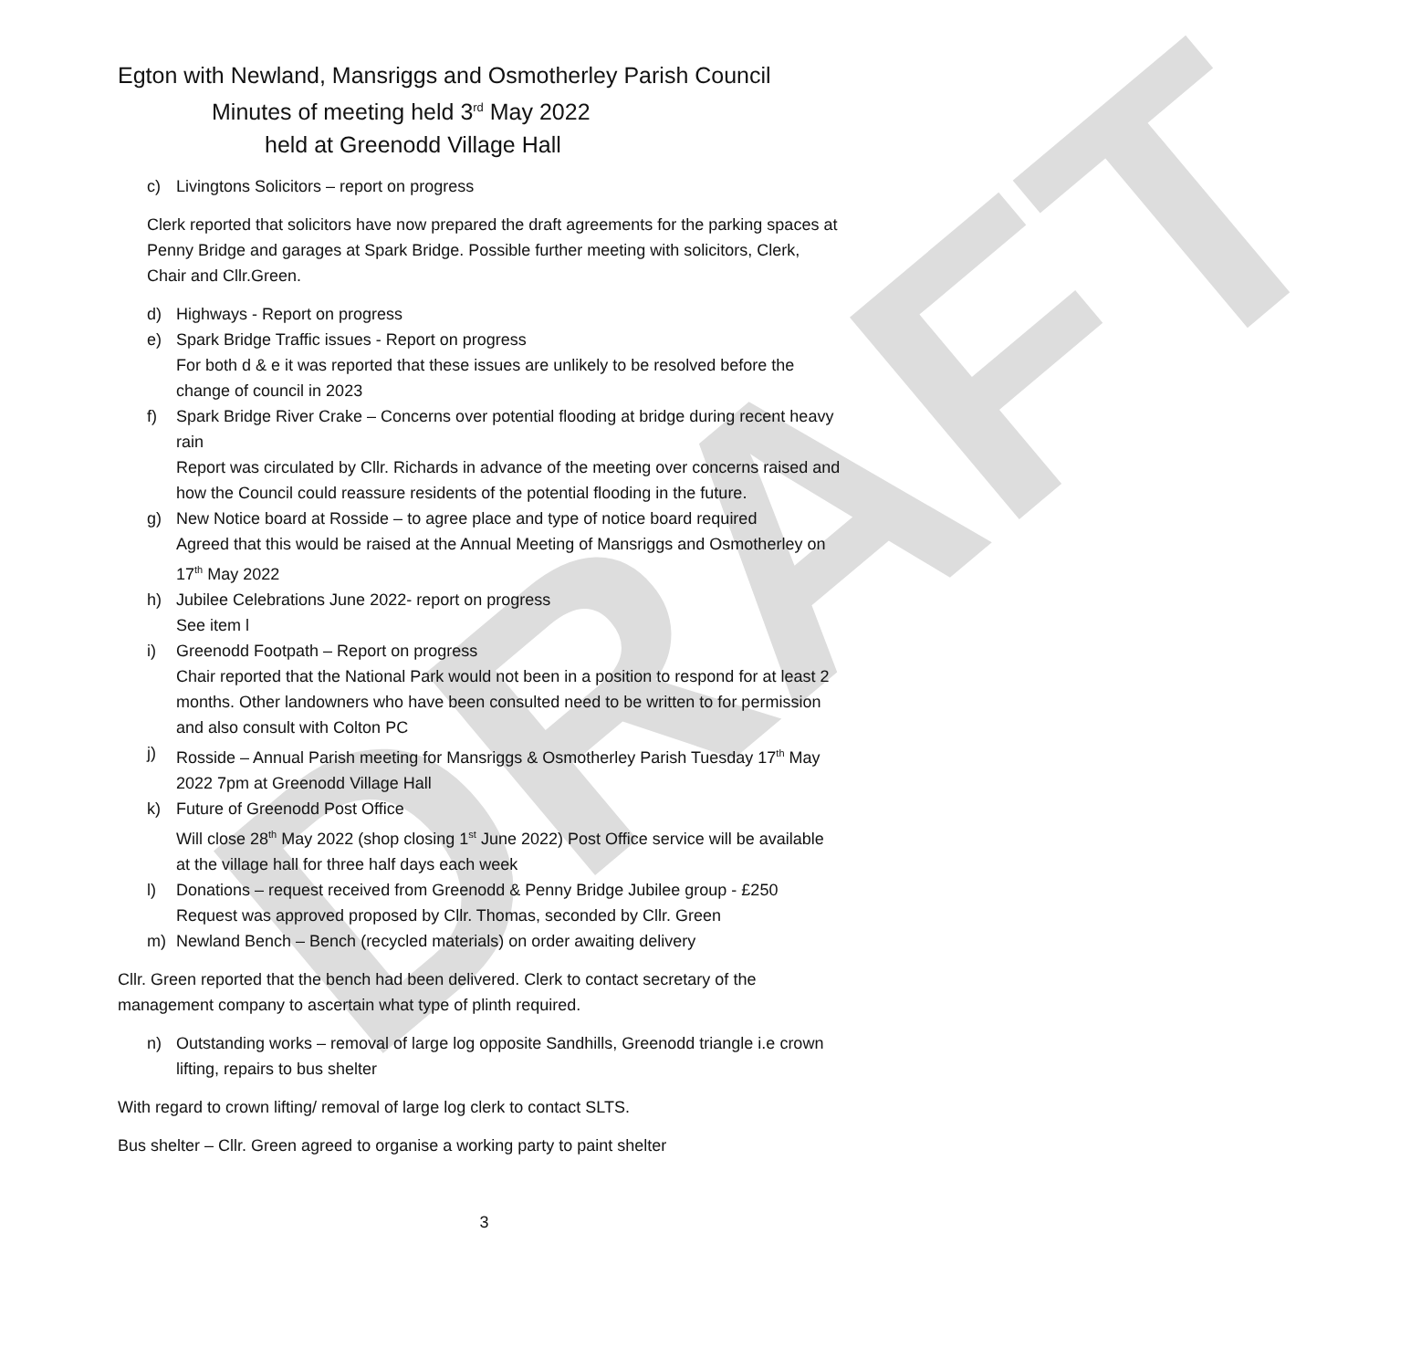DRAFT
Egton with Newland, Mansriggs and Osmotherley Parish Council
Minutes of meeting held 3<sup>rd</sup> May 2022
held at Greenodd Village Hall
c) Livingtons Solicitors – report on progress
Clerk reported that solicitors have now prepared the draft agreements for the parking spaces at Penny Bridge and garages at Spark Bridge. Possible further meeting with solicitors, Clerk, Chair and Cllr.Green.
d) Highways - Report on progress
e) Spark Bridge Traffic issues - Report on progress
For both d & e it was reported that these issues are unlikely to be resolved before the change of council in 2023
f) Spark Bridge River Crake – Concerns over potential flooding at bridge during recent heavy rain
Report was circulated by Cllr. Richards in advance of the meeting over concerns raised and how the Council could reassure residents of the potential flooding in the future.
g) New Notice board at Rosside – to agree place and type of notice board required
Agreed that this would be raised at the Annual Meeting of Mansriggs and Osmotherley on 17<sup>th</sup> May 2022
h) Jubilee Celebrations June 2022- report on progress
See item l
i) Greenodd Footpath – Report on progress
Chair reported that the National Park would not been in a position to respond for at least 2 months. Other landowners who have been consulted need to be written to for permission and also consult with Colton PC
j) Rosside – Annual Parish meeting for Mansriggs & Osmotherley Parish Tuesday 17<sup>th</sup> May 2022 7pm at Greenodd Village Hall
k) Future of Greenodd Post Office
Will close 28<sup>th</sup> May 2022 (shop closing 1<sup>st</sup> June 2022) Post Office service will be available at the village hall for three half days each week
l) Donations – request received from Greenodd & Penny Bridge Jubilee group - £250
Request was approved proposed by Cllr. Thomas, seconded by Cllr. Green
m) Newland Bench – Bench (recycled materials) on order awaiting delivery
Cllr. Green reported that the bench had been delivered. Clerk to contact secretary of the management company to ascertain what type of plinth required.
n) Outstanding works – removal of large log opposite Sandhills, Greenodd triangle i.e crown lifting, repairs to bus shelter
With regard to crown lifting/ removal of large log clerk to contact SLTS.
Bus shelter – Cllr. Green agreed to organise a working party to paint shelter
3